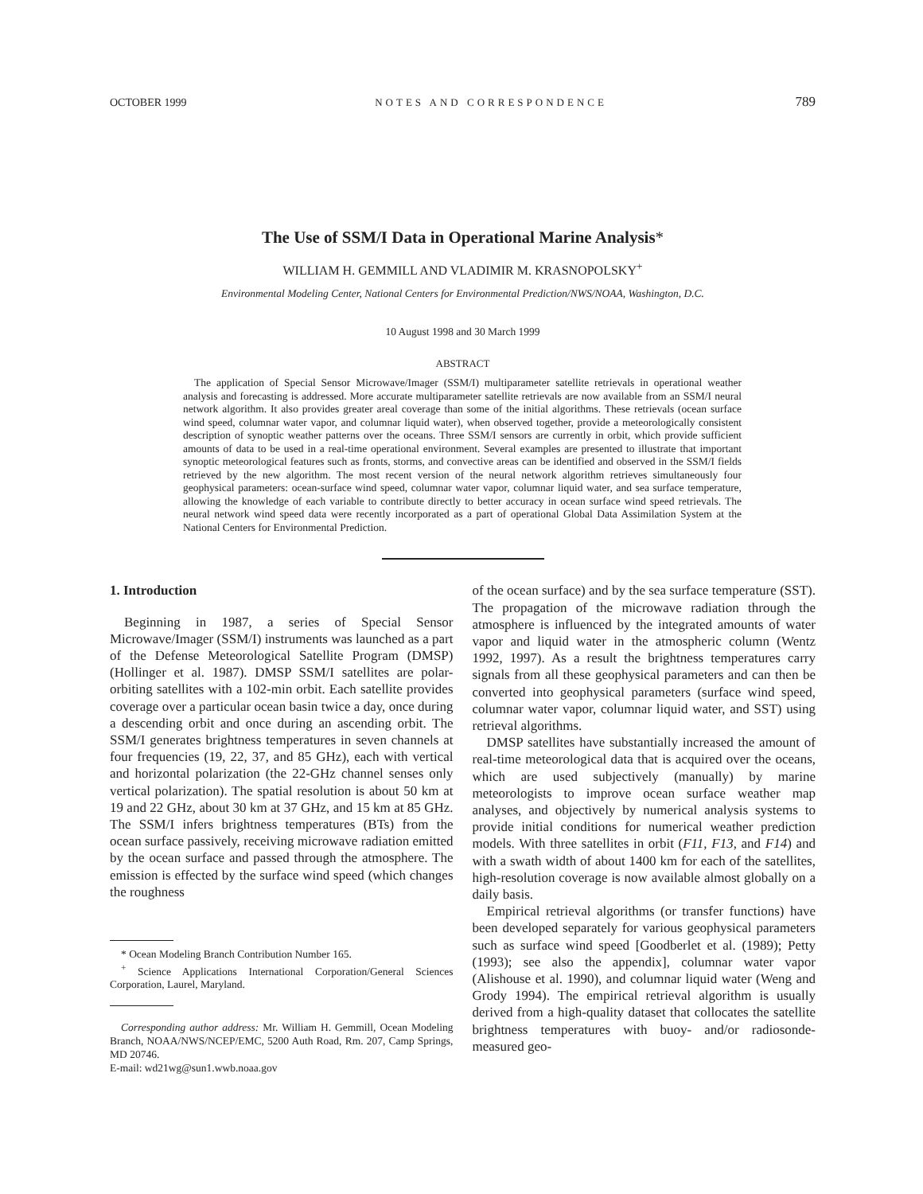OCTOBER 1999 NOTES AND CORRESPONDENCE 789
The Use of SSM/I Data in Operational Marine Analysis*
WILLIAM H. GEMMILL AND VLADIMIR M. KRASNOPOLSKY<sup>+</sup>
Environmental Modeling Center, National Centers for Environmental Prediction/NWS/NOAA, Washington, D.C.
10 August 1998 and 30 March 1999
ABSTRACT
The application of Special Sensor Microwave/Imager (SSM/I) multiparameter satellite retrievals in operational weather analysis and forecasting is addressed. More accurate multiparameter satellite retrievals are now available from an SSM/I neural network algorithm. It also provides greater areal coverage than some of the initial algorithms. These retrievals (ocean surface wind speed, columnar water vapor, and columnar liquid water), when observed together, provide a meteorologically consistent description of synoptic weather patterns over the oceans. Three SSM/I sensors are currently in orbit, which provide sufficient amounts of data to be used in a real-time operational environment. Several examples are presented to illustrate that important synoptic meteorological features such as fronts, storms, and convective areas can be identified and observed in the SSM/I fields retrieved by the new algorithm. The most recent version of the neural network algorithm retrieves simultaneously four geophysical parameters: ocean-surface wind speed, columnar water vapor, columnar liquid water, and sea surface temperature, allowing the knowledge of each variable to contribute directly to better accuracy in ocean surface wind speed retrievals. The neural network wind speed data were recently incorporated as a part of operational Global Data Assimilation System at the National Centers for Environmental Prediction.
1. Introduction
Beginning in 1987, a series of Special Sensor Microwave/Imager (SSM/I) instruments was launched as a part of the Defense Meteorological Satellite Program (DMSP) (Hollinger et al. 1987). DMSP SSM/I satellites are polar-orbiting satellites with a 102-min orbit. Each satellite provides coverage over a particular ocean basin twice a day, once during a descending orbit and once during an ascending orbit. The SSM/I generates brightness temperatures in seven channels at four frequencies (19, 22, 37, and 85 GHz), each with vertical and horizontal polarization (the 22-GHz channel senses only vertical polarization). The spatial resolution is about 50 km at 19 and 22 GHz, about 30 km at 37 GHz, and 15 km at 85 GHz. The SSM/I infers brightness temperatures (BTs) from the ocean surface passively, receiving microwave radiation emitted by the ocean surface and passed through the atmosphere. The emission is effected by the surface wind speed (which changes the roughness
* Ocean Modeling Branch Contribution Number 165.
<sup>+</sup> Science Applications International Corporation/General Sciences Corporation, Laurel, Maryland.
Corresponding author address: Mr. William H. Gemmill, Ocean Modeling Branch, NOAA/NWS/NCEP/EMC, 5200 Auth Road, Rm. 207, Camp Springs, MD 20746.
E-mail: wd21wg@sun1.wwb.noaa.gov
of the ocean surface) and by the sea surface temperature (SST). The propagation of the microwave radiation through the atmosphere is influenced by the integrated amounts of water vapor and liquid water in the atmospheric column (Wentz 1992, 1997). As a result the brightness temperatures carry signals from all these geophysical parameters and can then be converted into geophysical parameters (surface wind speed, columnar water vapor, columnar liquid water, and SST) using retrieval algorithms.
DMSP satellites have substantially increased the amount of real-time meteorological data that is acquired over the oceans, which are used subjectively (manually) by marine meteorologists to improve ocean surface weather map analyses, and objectively by numerical analysis systems to provide initial conditions for numerical weather prediction models. With three satellites in orbit (F11, F13, and F14) and with a swath width of about 1400 km for each of the satellites, high-resolution coverage is now available almost globally on a daily basis.
Empirical retrieval algorithms (or transfer functions) have been developed separately for various geophysical parameters such as surface wind speed [Goodberlet et al. (1989); Petty (1993); see also the appendix], columnar water vapor (Alishouse et al. 1990), and columnar liquid water (Weng and Grody 1994). The empirical retrieval algorithm is usually derived from a high-quality dataset that collocates the satellite brightness temperatures with buoy- and/or radiosonde-measured geo-